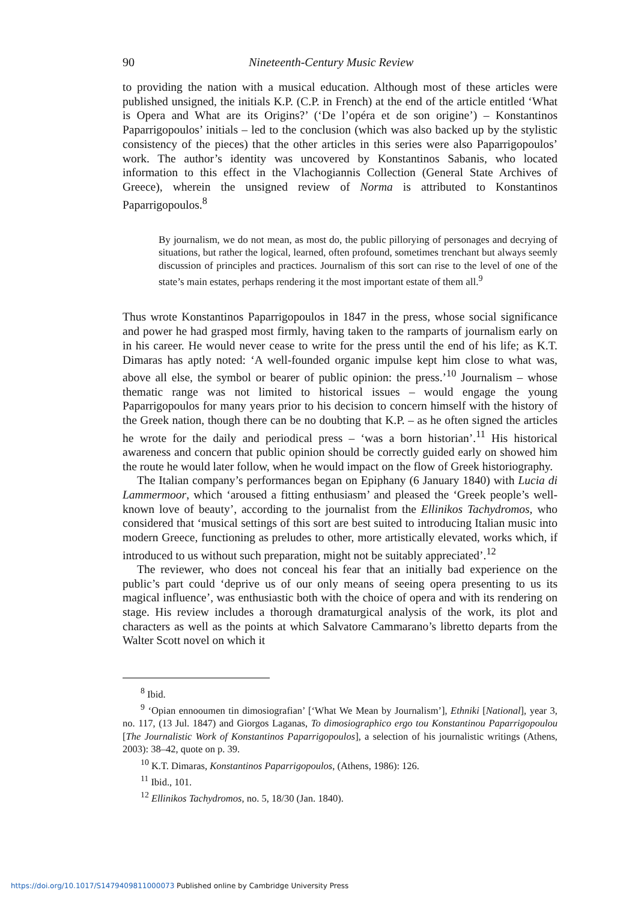90 Nineteenth-Century Music Review
to providing the nation with a musical education. Although most of these articles were published unsigned, the initials K.P. (C.P. in French) at the end of the article entitled ‘What is Opera and What are its Origins?’ (‘De l’opéra et de son origine’) – Konstantinos Paparrigopoulos’ initials – led to the conclusion (which was also backed up by the stylistic consistency of the pieces) that the other articles in this series were also Paparrigopoulos’ work. The author’s identity was uncovered by Konstantinos Sabanis, who located information to this effect in the Vlachogiannis Collection (General State Archives of Greece), wherein the unsigned review of Norma is attributed to Konstantinos Paparrigopoulos.<sup>8</sup>
By journalism, we do not mean, as most do, the public pillorying of personages and decrying of situations, but rather the logical, learned, often profound, sometimes trenchant but always seemly discussion of principles and practices. Journalism of this sort can rise to the level of one of the state’s main estates, perhaps rendering it the most important estate of them all.<sup>9</sup>
Thus wrote Konstantinos Paparrigopoulos in 1847 in the press, whose social significance and power he had grasped most firmly, having taken to the ramparts of journalism early on in his career. He would never cease to write for the press until the end of his life; as K.T. Dimaras has aptly noted: ‘A well-founded organic impulse kept him close to what was, above all else, the symbol or bearer of public opinion: the press.’<sup>10</sup> Journalism – whose thematic range was not limited to historical issues – would engage the young Paparrigopoulos for many years prior to his decision to concern himself with the history of the Greek nation, though there can be no doubting that K.P. – as he often signed the articles he wrote for the daily and periodical press – ‘was a born historian’.<sup>11</sup> His historical awareness and concern that public opinion should be correctly guided early on showed him the route he would later follow, when he would impact on the flow of Greek historiography.
The Italian company’s performances began on Epiphany (6 January 1840) with Lucia di Lammermoor, which ‘aroused a fitting enthusiasm’ and pleased the ‘Greek people’s well-known love of beauty’, according to the journalist from the Ellinikos Tachydromos, who considered that ‘musical settings of this sort are best suited to introducing Italian music into modern Greece, functioning as preludes to other, more artistically elevated, works which, if introduced to us without such preparation, might not be suitably appreciated’.<sup>12</sup>
The reviewer, who does not conceal his fear that an initially bad experience on the public’s part could ‘deprive us of our only means of seeing opera presenting to us its magical influence’, was enthusiastic both with the choice of opera and with its rendering on stage. His review includes a thorough dramaturgical analysis of the work, its plot and characters as well as the points at which Salvatore Cammarano’s libretto departs from the Walter Scott novel on which it
<sup>8</sup> Ibid.
<sup>9</sup> ‘Opian ennooumen tin dimosiografian’ [‘What We Mean by Journalism’], Ethniki [National], year 3, no. 117, (13 Jul. 1847) and Giorgos Laganas, To dimosiographico ergo tou Konstantinou Paparrigopoulou [The Journalistic Work of Konstantinos Paparrigopoulos], a selection of his journalistic writings (Athens, 2003): 38–42, quote on p. 39.
<sup>10</sup> K.T. Dimaras, Konstantinos Paparrigopoulos, (Athens, 1986): 126.
<sup>11</sup> Ibid., 101.
<sup>12</sup> Ellinikos Tachydromos, no. 5, 18/30 (Jan. 1840).
https://doi.org/10.1017/S1479409811000073 Published online by Cambridge University Press